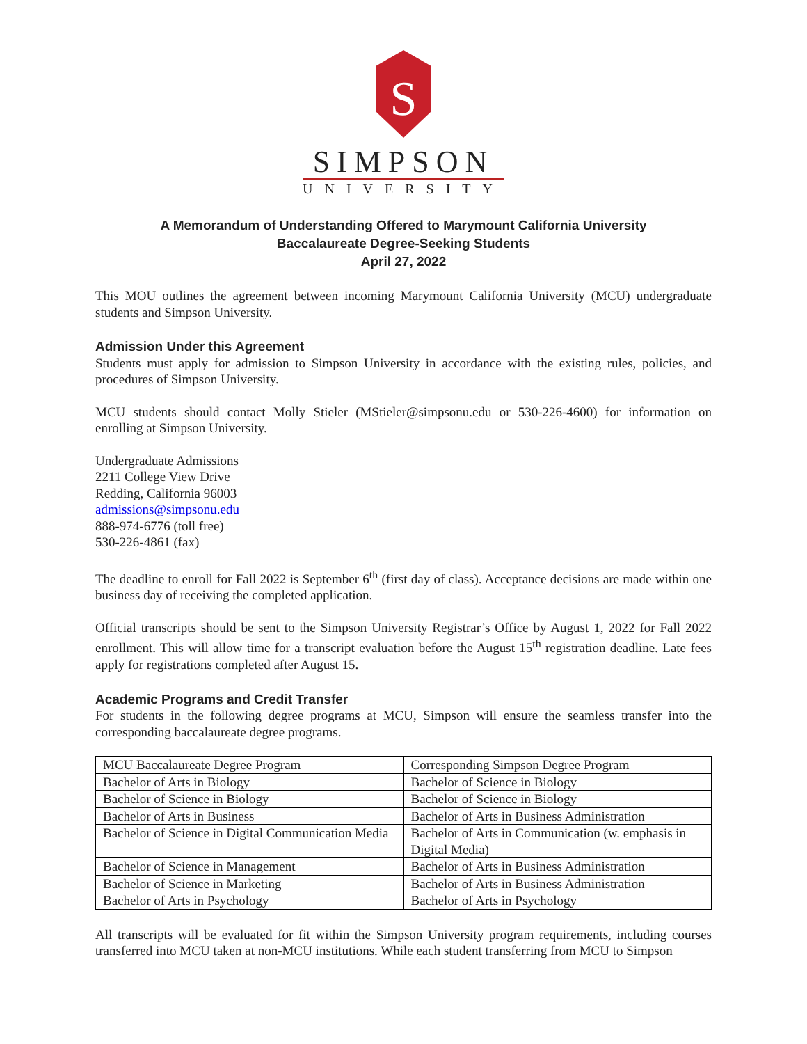S
SIMPSON
UNIVERSITY
A Memorandum of Understanding Offered to Marymount California University
Baccalaureate Degree-Seeking Students
April 27, 2022
This MOU outlines the agreement between incoming Marymount California University (MCU) undergraduate students and Simpson University.
Admission Under this Agreement
Students must apply for admission to Simpson University in accordance with the existing rules, policies, and procedures of Simpson University.
MCU students should contact Molly Stieler (MStieler@simpsonu.edu or 530-226-4600) for information on enrolling at Simpson University.
Undergraduate Admissions
2211 College View Drive
Redding, California 96003
admissions@simpsonu.edu
888-974-6776 (toll free)
530-226-4861 (fax)
The deadline to enroll for Fall 2022 is September 6<sup>th</sup> (first day of class). Acceptance decisions are made within one business day of receiving the completed application.
Official transcripts should be sent to the Simpson University Registrar’s Office by August 1, 2022 for Fall 2022 enrollment. This will allow time for a transcript evaluation before the August 15<sup>th</sup> registration deadline. Late fees apply for registrations completed after August 15.
Academic Programs and Credit Transfer
For students in the following degree programs at MCU, Simpson will ensure the seamless transfer into the corresponding baccalaureate degree programs.
| MCU Baccalaureate Degree Program | Corresponding Simpson Degree Program |
| --- | --- |
| Bachelor of Arts in Biology | Bachelor of Science in Biology |
| Bachelor of Science in Biology | Bachelor of Science in Biology |
| Bachelor of Arts in Business | Bachelor of Arts in Business Administration |
| Bachelor of Science in Digital Communication Media | Bachelor of Arts in Communication (w. emphasis in Digital Media) |
| Bachelor of Science in Management | Bachelor of Arts in Business Administration |
| Bachelor of Science in Marketing | Bachelor of Arts in Business Administration |
| Bachelor of Arts in Psychology | Bachelor of Arts in Psychology |
All transcripts will be evaluated for fit within the Simpson University program requirements, including courses transferred into MCU taken at non-MCU institutions. While each student transferring from MCU to Simpson